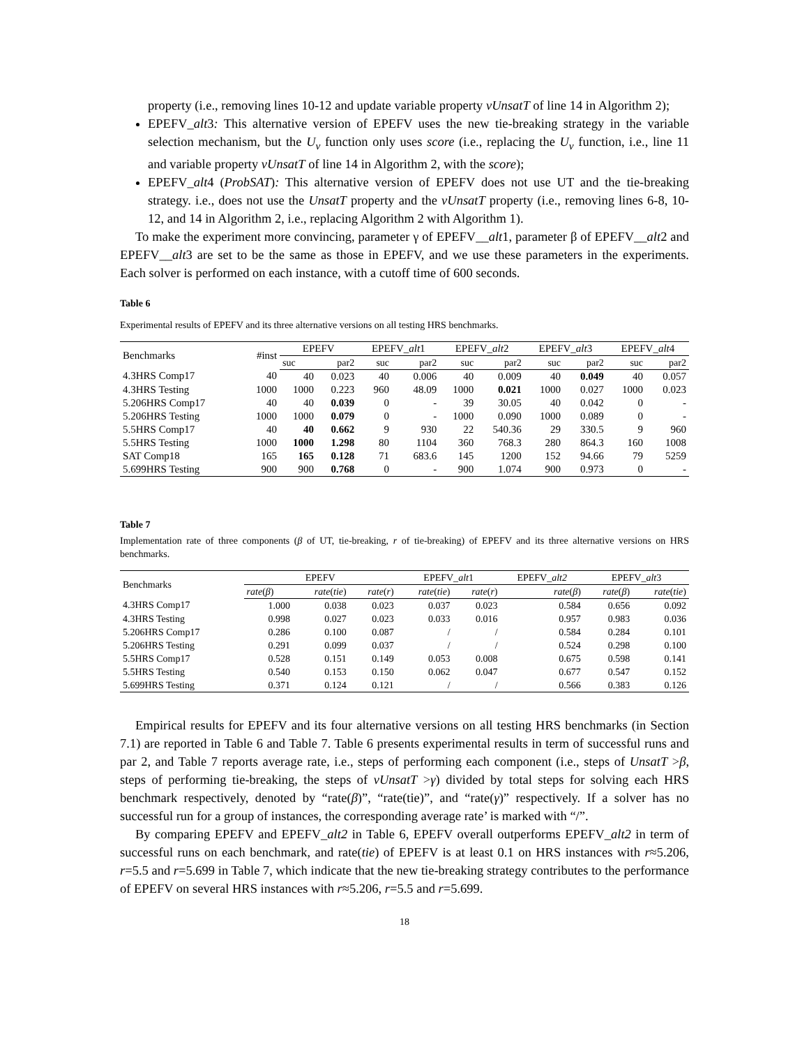property (i.e., removing lines 10-12 and update variable property vUnsatT of line 14 in Algorithm 2);
EPEFV_alt3: This alternative version of EPEFV uses the new tie-breaking strategy in the variable selection mechanism, but the U<sub>v</sub> function only uses score (i.e., replacing the U<sub>v</sub> function, i.e., line 11 and variable property vUnsatT of line 14 in Algorithm 2, with the score);
EPEFV_alt4 (ProbSAT): This alternative version of EPEFV does not use UT and the tie-breaking strategy. i.e., does not use the UnsatT property and the vUnsatT property (i.e., removing lines 6-8, 10-12, and 14 in Algorithm 2, i.e., replacing Algorithm 2 with Algorithm 1).
To make the experiment more convincing, parameter γ of EPEFV__alt1, parameter β of EPEFV__alt2 and EPEFV__alt3 are set to be the same as those in EPEFV, and we use these parameters in the experiments. Each solver is performed on each instance, with a cutoff time of 600 seconds.
Table 6
Experimental results of EPEFV and its three alternative versions on all testing HRS benchmarks.
| Benchmarks | #inst | EPEFV | | EPEFV_ alt 1 | | EPEFV_ alt 2 | | EPEFV_ alt 3 | | EPEFV_ alt 4 | |
| --- | --- | --- | --- | --- | --- | --- | --- | --- | --- | --- | --- |
| | | suc | par2 | suc | par2 | suc | par2 | suc | par2 | suc | par2 |
| 4.3HRS Comp17 | 40 | 40 | 0.023 | 40 | 0.006 | 40 | 0.009 | 40 | 0.049 | 40 | 0.057 |
| 4.3HRS Testing | 1000 | 1000 | 0.223 | 960 | 48.09 | 1000 | 0.021 | 1000 | 0.027 | 1000 | 0.023 |
| 5.206HRS Comp17 | 40 | 40 | 0.039 | 0 | - | 39 | 30.05 | 40 | 0.042 | 0 | - |
| 5.206HRS Testing | 1000 | 1000 | 0.079 | 0 | - | 1000 | 0.090 | 1000 | 0.089 | 0 | - |
| 5.5HRS Comp17 | 40 | 40 | 0.662 | 9 | 930 | 22 | 540.36 | 29 | 330.5 | 9 | 960 |
| 5.5HRS Testing | 1000 | 1000 | 1.298 | 80 | 1104 | 360 | 768.3 | 280 | 864.3 | 160 | 1008 |
| SAT Comp18 | 165 | 165 | 0.128 | 71 | 683.6 | 145 | 1200 | 152 | 94.66 | 79 | 5259 |
| 5.699HRS Testing | 900 | 900 | 0.768 | 0 | - | 900 | 1.074 | 900 | 0.973 | 0 | - |
Table 7
Implementation rate of three components (β of UT, tie-breaking, r of tie-breaking) of EPEFV and its three alternative versions on HRS benchmarks.
| Benchmarks | EPEFV | | | EPEFV_ alt 1 | | EPEFV_ alt2 | EPEFV_ alt 3 | |
| --- | --- | --- | --- | --- | --- | --- | --- | --- |
| | rate ( β ) | rate ( tie ) | rate ( r ) | rate ( tie ) | rate ( r ) | rate ( β ) | rate ( β ) | rate ( tie ) |
| 4.3HRS Comp17 | 1.000 | 0.038 | 0.023 | 0.037 | 0.023 | 0.584 | 0.656 | 0.092 |
| 4.3HRS Testing | 0.998 | 0.027 | 0.023 | 0.033 | 0.016 | 0.957 | 0.983 | 0.036 |
| 5.206HRS Comp17 | 0.286 | 0.100 | 0.087 | / | / | 0.584 | 0.284 | 0.101 |
| 5.206HRS Testing | 0.291 | 0.099 | 0.037 | / | / | 0.524 | 0.298 | 0.100 |
| 5.5HRS Comp17 | 0.528 | 0.151 | 0.149 | 0.053 | 0.008 | 0.675 | 0.598 | 0.141 |
| 5.5HRS Testing | 0.540 | 0.153 | 0.150 | 0.062 | 0.047 | 0.677 | 0.547 | 0.152 |
| 5.699HRS Testing | 0.371 | 0.124 | 0.121 | / | / | 0.566 | 0.383 | 0.126 |
Empirical results for EPEFV and its four alternative versions on all testing HRS benchmarks (in Section 7.1) are reported in Table 6 and Table 7. Table 6 presents experimental results in term of successful runs and par 2, and Table 7 reports average rate, i.e., steps of performing each component (i.e., steps of UnsatT >β, steps of performing tie-breaking, the steps of vUnsatT >γ) divided by total steps for solving each HRS benchmark respectively, denoted by “rate(β)”, “rate(tie)”, and “rate(γ)” respectively. If a solver has no successful run for a group of instances, the corresponding average rate’ is marked with “/”.
By comparing EPEFV and EPEFV_alt2 in Table 6, EPEFV overall outperforms EPEFV_alt2 in term of successful runs on each benchmark, and rate(tie) of EPEFV is at least 0.1 on HRS instances with r≈5.206, r=5.5 and r=5.699 in Table 7, which indicate that the new tie-breaking strategy contributes to the performance of EPEFV on several HRS instances with r≈5.206, r=5.5 and r=5.699.
18